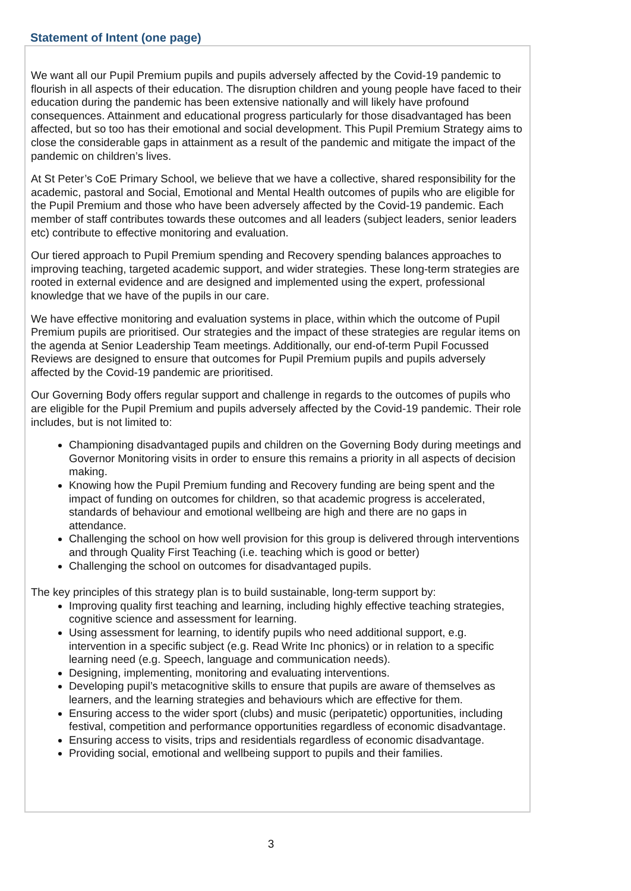Statement of Intent (one page)
We want all our Pupil Premium pupils and pupils adversely affected by the Covid-19 pandemic to flourish in all aspects of their education. The disruption children and young people have faced to their education during the pandemic has been extensive nationally and will likely have profound consequences. Attainment and educational progress particularly for those disadvantaged has been affected, but so too has their emotional and social development. This Pupil Premium Strategy aims to close the considerable gaps in attainment as a result of the pandemic and mitigate the impact of the pandemic on children’s lives.
At St Peter’s CoE Primary School, we believe that we have a collective, shared responsibility for the academic, pastoral and Social, Emotional and Mental Health outcomes of pupils who are eligible for the Pupil Premium and those who have been adversely affected by the Covid-19 pandemic. Each member of staff contributes towards these outcomes and all leaders (subject leaders, senior leaders etc) contribute to effective monitoring and evaluation.
Our tiered approach to Pupil Premium spending and Recovery spending balances approaches to improving teaching, targeted academic support, and wider strategies. These long-term strategies are rooted in external evidence and are designed and implemented using the expert, professional knowledge that we have of the pupils in our care.
We have effective monitoring and evaluation systems in place, within which the outcome of Pupil Premium pupils are prioritised. Our strategies and the impact of these strategies are regular items on the agenda at Senior Leadership Team meetings. Additionally, our end-of-term Pupil Focussed Reviews are designed to ensure that outcomes for Pupil Premium pupils and pupils adversely affected by the Covid-19 pandemic are prioritised.
Our Governing Body offers regular support and challenge in regards to the outcomes of pupils who are eligible for the Pupil Premium and pupils adversely affected by the Covid-19 pandemic. Their role includes, but is not limited to:
Championing disadvantaged pupils and children on the Governing Body during meetings and Governor Monitoring visits in order to ensure this remains a priority in all aspects of decision making.
Knowing how the Pupil Premium funding and Recovery funding are being spent and the impact of funding on outcomes for children, so that academic progress is accelerated, standards of behaviour and emotional wellbeing are high and there are no gaps in attendance.
Challenging the school on how well provision for this group is delivered through interventions and through Quality First Teaching (i.e. teaching which is good or better)
Challenging the school on outcomes for disadvantaged pupils.
The key principles of this strategy plan is to build sustainable, long-term support by:
Improving quality first teaching and learning, including highly effective teaching strategies, cognitive science and assessment for learning.
Using assessment for learning, to identify pupils who need additional support, e.g. intervention in a specific subject (e.g. Read Write Inc phonics) or in relation to a specific learning need (e.g. Speech, language and communication needs).
Designing, implementing, monitoring and evaluating interventions.
Developing pupil’s metacognitive skills to ensure that pupils are aware of themselves as learners, and the learning strategies and behaviours which are effective for them.
Ensuring access to the wider sport (clubs) and music (peripatetic) opportunities, including festival, competition and performance opportunities regardless of economic disadvantage.
Ensuring access to visits, trips and residentials regardless of economic disadvantage.
Providing social, emotional and wellbeing support to pupils and their families.
3